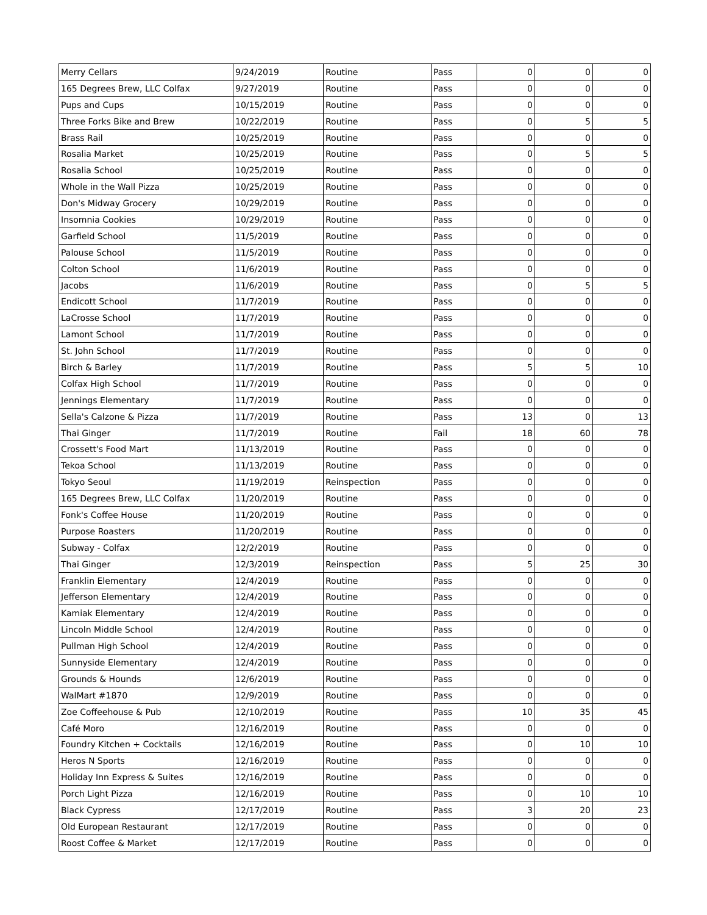| Merry Cellars | 9/24/2019 | Routine | Pass | 0 | 0 | 0 |
| 165 Degrees Brew, LLC Colfax | 9/27/2019 | Routine | Pass | 0 | 0 | 0 |
| Pups and Cups | 10/15/2019 | Routine | Pass | 0 | 0 | 0 |
| Three Forks Bike and Brew | 10/22/2019 | Routine | Pass | 0 | 5 | 5 |
| Brass Rail | 10/25/2019 | Routine | Pass | 0 | 0 | 0 |
| Rosalia Market | 10/25/2019 | Routine | Pass | 0 | 5 | 5 |
| Rosalia School | 10/25/2019 | Routine | Pass | 0 | 0 | 0 |
| Whole in the Wall Pizza | 10/25/2019 | Routine | Pass | 0 | 0 | 0 |
| Don's Midway Grocery | 10/29/2019 | Routine | Pass | 0 | 0 | 0 |
| Insomnia Cookies | 10/29/2019 | Routine | Pass | 0 | 0 | 0 |
| Garfield School | 11/5/2019 | Routine | Pass | 0 | 0 | 0 |
| Palouse School | 11/5/2019 | Routine | Pass | 0 | 0 | 0 |
| Colton School | 11/6/2019 | Routine | Pass | 0 | 0 | 0 |
| Jacobs | 11/6/2019 | Routine | Pass | 0 | 5 | 5 |
| Endicott School | 11/7/2019 | Routine | Pass | 0 | 0 | 0 |
| LaCrosse School | 11/7/2019 | Routine | Pass | 0 | 0 | 0 |
| Lamont School | 11/7/2019 | Routine | Pass | 0 | 0 | 0 |
| St. John School | 11/7/2019 | Routine | Pass | 0 | 0 | 0 |
| Birch & Barley | 11/7/2019 | Routine | Pass | 5 | 5 | 10 |
| Colfax High School | 11/7/2019 | Routine | Pass | 0 | 0 | 0 |
| Jennings Elementary | 11/7/2019 | Routine | Pass | 0 | 0 | 0 |
| Sella's Calzone & Pizza | 11/7/2019 | Routine | Pass | 13 | 0 | 13 |
| Thai Ginger | 11/7/2019 | Routine | Fail | 18 | 60 | 78 |
| Crossett's Food Mart | 11/13/2019 | Routine | Pass | 0 | 0 | 0 |
| Tekoa School | 11/13/2019 | Routine | Pass | 0 | 0 | 0 |
| Tokyo Seoul | 11/19/2019 | Reinspection | Pass | 0 | 0 | 0 |
| 165 Degrees Brew, LLC Colfax | 11/20/2019 | Routine | Pass | 0 | 0 | 0 |
| Fonk's Coffee House | 11/20/2019 | Routine | Pass | 0 | 0 | 0 |
| Purpose Roasters | 11/20/2019 | Routine | Pass | 0 | 0 | 0 |
| Subway - Colfax | 12/2/2019 | Routine | Pass | 0 | 0 | 0 |
| Thai Ginger | 12/3/2019 | Reinspection | Pass | 5 | 25 | 30 |
| Franklin Elementary | 12/4/2019 | Routine | Pass | 0 | 0 | 0 |
| Jefferson Elementary | 12/4/2019 | Routine | Pass | 0 | 0 | 0 |
| Kamiak Elementary | 12/4/2019 | Routine | Pass | 0 | 0 | 0 |
| Lincoln Middle School | 12/4/2019 | Routine | Pass | 0 | 0 | 0 |
| Pullman High School | 12/4/2019 | Routine | Pass | 0 | 0 | 0 |
| Sunnyside Elementary | 12/4/2019 | Routine | Pass | 0 | 0 | 0 |
| Grounds & Hounds | 12/6/2019 | Routine | Pass | 0 | 0 | 0 |
| WalMart #1870 | 12/9/2019 | Routine | Pass | 0 | 0 | 0 |
| Zoe Coffeehouse & Pub | 12/10/2019 | Routine | Pass | 10 | 35 | 45 |
| Café Moro | 12/16/2019 | Routine | Pass | 0 | 0 | 0 |
| Foundry Kitchen + Cocktails | 12/16/2019 | Routine | Pass | 0 | 10 | 10 |
| Heros N Sports | 12/16/2019 | Routine | Pass | 0 | 0 | 0 |
| Holiday Inn Express & Suites | 12/16/2019 | Routine | Pass | 0 | 0 | 0 |
| Porch Light Pizza | 12/16/2019 | Routine | Pass | 0 | 10 | 10 |
| Black Cypress | 12/17/2019 | Routine | Pass | 3 | 20 | 23 |
| Old European Restaurant | 12/17/2019 | Routine | Pass | 0 | 0 | 0 |
| Roost Coffee & Market | 12/17/2019 | Routine | Pass | 0 | 0 | 0 |